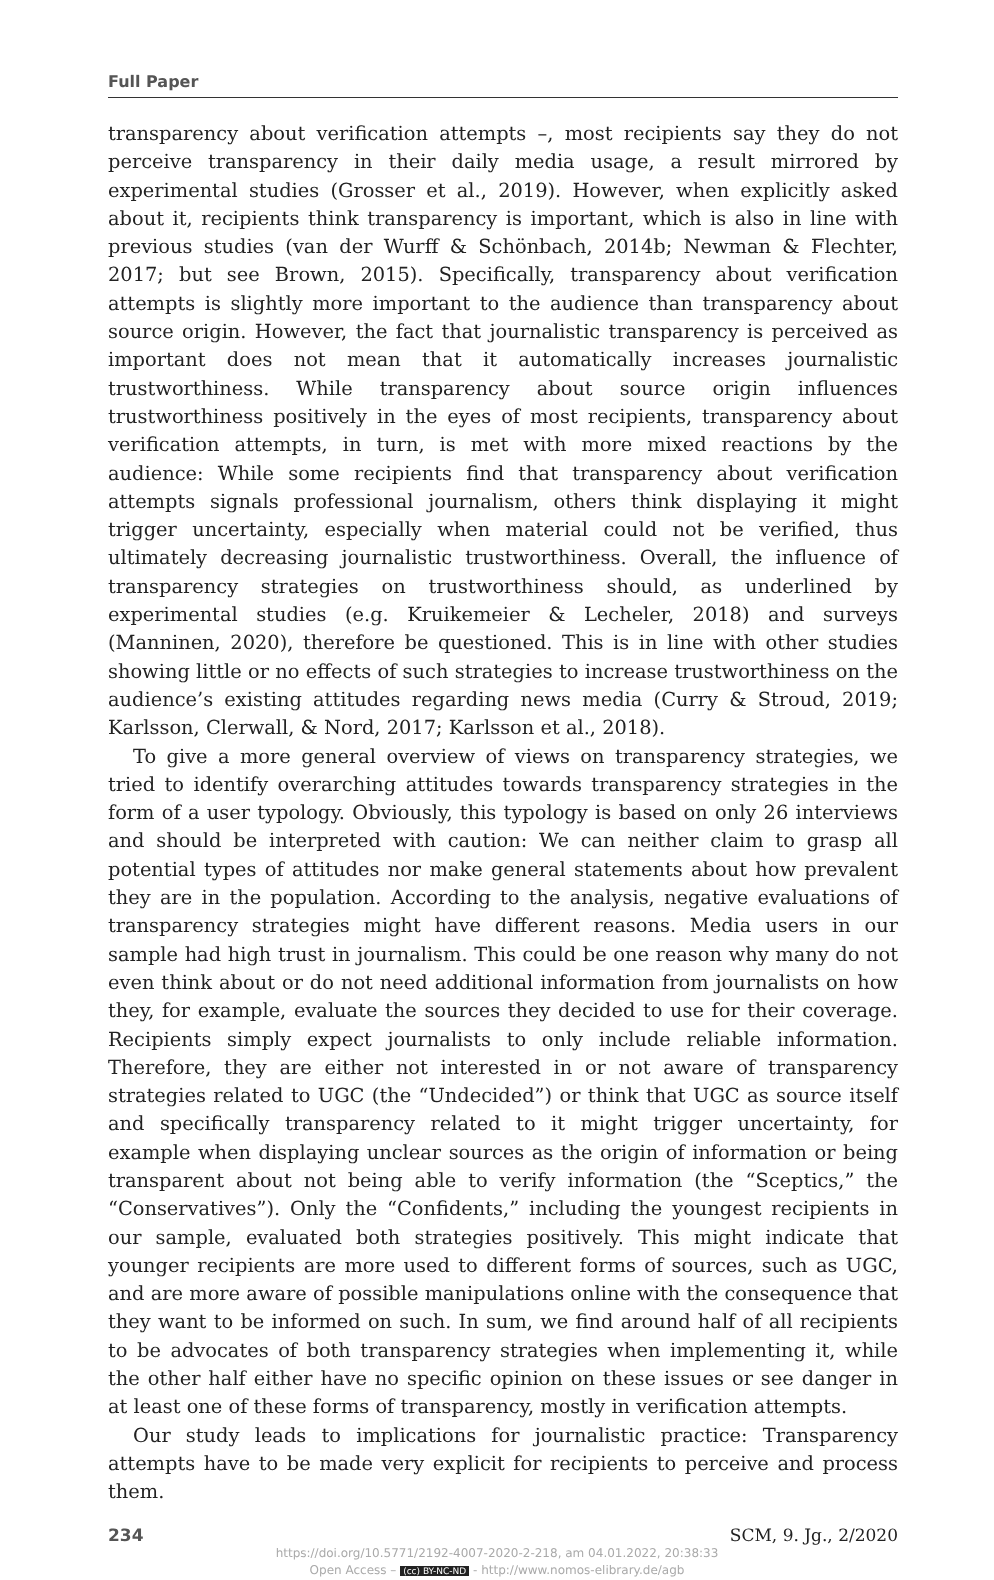Full Paper
transparency about verification attempts –, most recipients say they do not perceive transparency in their daily media usage, a result mirrored by experimental studies (Grosser et al., 2019). However, when explicitly asked about it, recipients think transparency is important, which is also in line with previous studies (van der Wurff & Schönbach, 2014b; Newman & Flechter, 2017; but see Brown, 2015). Specifically, transparency about verification attempts is slightly more important to the audience than transparency about source origin. However, the fact that journalistic transparency is perceived as important does not mean that it automatically increases journalistic trustworthiness. While transparency about source origin influences trustworthiness positively in the eyes of most recipients, transparency about verification attempts, in turn, is met with more mixed reactions by the audience: While some recipients find that transparency about verification attempts signals professional journalism, others think displaying it might trigger uncertainty, especially when material could not be verified, thus ultimately decreasing journalistic trustworthiness. Overall, the influence of transparency strategies on trustworthiness should, as underlined by experimental studies (e.g. Kruikemeier & Lecheler, 2018) and surveys (Manninen, 2020), therefore be questioned. This is in line with other studies showing little or no effects of such strategies to increase trustworthiness on the audience’s existing attitudes regarding news media (Curry & Stroud, 2019; Karlsson, Clerwall, & Nord, 2017; Karlsson et al., 2018).
To give a more general overview of views on transparency strategies, we tried to identify overarching attitudes towards transparency strategies in the form of a user typology. Obviously, this typology is based on only 26 interviews and should be interpreted with caution: We can neither claim to grasp all potential types of attitudes nor make general statements about how prevalent they are in the population. According to the analysis, negative evaluations of transparency strategies might have different reasons. Media users in our sample had high trust in journalism. This could be one reason why many do not even think about or do not need additional information from journalists on how they, for example, evaluate the sources they decided to use for their coverage. Recipients simply expect journalists to only include reliable information. Therefore, they are either not interested in or not aware of transparency strategies related to UGC (the “Undecided”) or think that UGC as source itself and specifically transparency related to it might trigger uncertainty, for example when displaying unclear sources as the origin of information or being transparent about not being able to verify information (the “Sceptics,” the “Conservatives”). Only the “Confidents,” including the youngest recipients in our sample, evaluated both strategies positively. This might indicate that younger recipients are more used to different forms of sources, such as UGC, and are more aware of possible manipulations online with the consequence that they want to be informed on such. In sum, we find around half of all recipients to be advocates of both transparency strategies when implementing it, while the other half either have no specific opinion on these issues or see danger in at least one of these forms of transparency, mostly in verification attempts.
Our study leads to implications for journalistic practice: Transparency attempts have to be made very explicit for recipients to perceive and process them.
234 SCM, 9. Jg., 2/2020
https://doi.org/10.5771/2192-4007-2020-2-218, am 04.01.2022, 20:38:33
Open Access – (cc) BY-NC-ND - http://www.nomos-elibrary.de/agb